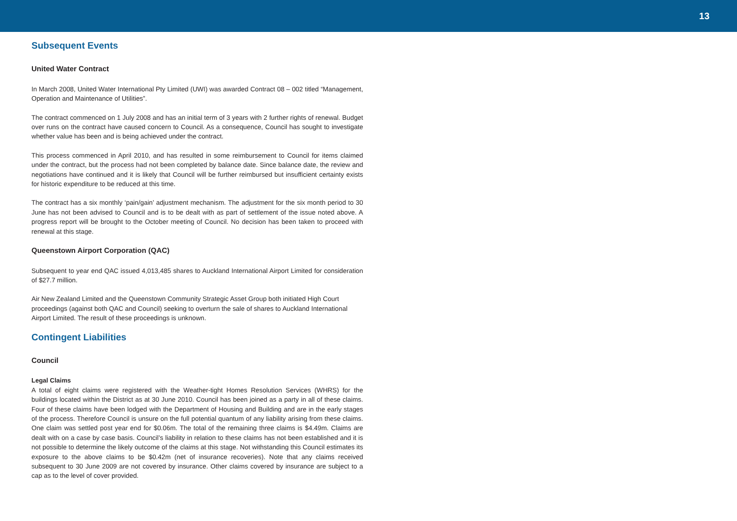13
Subsequent Events
United Water Contract
In March 2008, United Water International Pty Limited (UWI) was awarded Contract 08 – 002 titled “Management, Operation and Maintenance of Utilities”.
The contract commenced on 1 July 2008 and has an initial term of 3 years with 2 further rights of renewal. Budget over runs on the contract have caused concern to Council. As a consequence, Council has sought to investigate whether value has been and is being achieved under the contract.
This process commenced in April 2010, and has resulted in some reimbursement to Council for items claimed under the contract, but the process had not been completed by balance date. Since balance date, the review and negotiations have continued and it is likely that Council will be further reimbursed but insufficient certainty exists for historic expenditure to be reduced at this time.
The contract has a six monthly ‘pain/gain’ adjustment mechanism. The adjustment for the six month period to 30 June has not been advised to Council and is to be dealt with as part of settlement of the issue noted above. A progress report will be brought to the October meeting of Council. No decision has been taken to proceed with renewal at this stage.
Queenstown Airport Corporation (QAC)
Subsequent to year end QAC issued 4,013,485 shares to Auckland International Airport Limited for consideration of $27.7 million.
Air New Zealand Limited and the Queenstown Community Strategic Asset Group both initiated High Court proceedings (against both QAC and Council) seeking to overturn the sale of shares to Auckland International Airport Limited. The result of these proceedings is unknown.
Contingent Liabilities
Council
Legal Claims
A total of eight claims were registered with the Weather-tight Homes Resolution Services (WHRS) for the buildings located within the District as at 30 June 2010. Council has been joined as a party in all of these claims. Four of these claims have been lodged with the Department of Housing and Building and are in the early stages of the process. Therefore Council is unsure on the full potential quantum of any liability arising from these claims. One claim was settled post year end for $0.06m. The total of the remaining three claims is $4.49m. Claims are dealt with on a case by case basis. Council’s liability in relation to these claims has not been established and it is not possible to determine the likely outcome of the claims at this stage. Not withstanding this Council estimates its exposure to the above claims to be $0.42m (net of insurance recoveries). Note that any claims received subsequent to 30 June 2009 are not covered by insurance. Other claims covered by insurance are subject to a cap as to the level of cover provided.